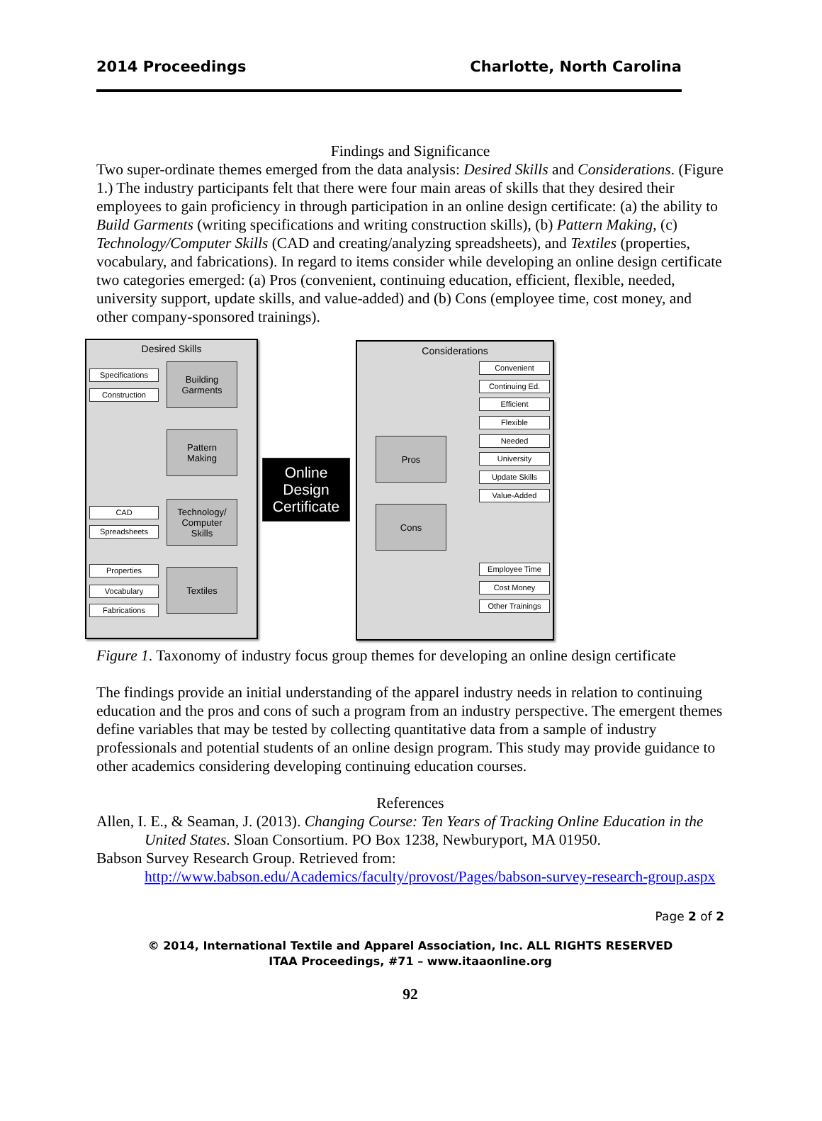2014 Proceedings Charlotte, North Carolina
Findings and Significance
Two super-ordinate themes emerged from the data analysis: Desired Skills and Considerations. (Figure 1.) The industry participants felt that there were four main areas of skills that they desired their employees to gain proficiency in through participation in an online design certificate: (a) the ability to Build Garments (writing specifications and writing construction skills), (b) Pattern Making, (c) Technology/Computer Skills (CAD and creating/analyzing spreadsheets), and Textiles (properties, vocabulary, and fabrications). In regard to items consider while developing an online design certificate two categories emerged: (a) Pros (convenient, continuing education, efficient, flexible, needed, university support, update skills, and value-added) and (b) Cons (employee time, cost money, and other company-sponsored trainings).
Desired Skills Considerations
Specifications
Construction
Building
Garments
Pattern
Making
CAD
Spreadsheets
Technology/
Computer
Skills
Properties
Vocabulary
Fabrications
Textiles
Online
Design
Certificate
Pros
Cons
Convenient
Continuing Ed.
Efficient
Flexible
Needed
University
Update Skills
Value-Added
Employee Time
Cost Money
Other Trainings
Figure 1. Taxonomy of industry focus group themes for developing an online design certificate
The findings provide an initial understanding of the apparel industry needs in relation to continuing education and the pros and cons of such a program from an industry perspective. The emergent themes define variables that may be tested by collecting quantitative data from a sample of industry professionals and potential students of an online design program. This study may provide guidance to other academics considering developing continuing education courses.
References
Allen, I. E., & Seaman, J. (2013). Changing Course: Ten Years of Tracking Online Education in the United States. Sloan Consortium. PO Box 1238, Newburyport, MA 01950.
Babson Survey Research Group. Retrieved from:
http://www.babson.edu/Academics/faculty/provost/Pages/babson-survey-research-group.aspx
Page 2 of 2
© 2014, International Textile and Apparel Association, Inc. ALL RIGHTS RESERVED
ITAA Proceedings, #71 – www.itaaonline.org
92